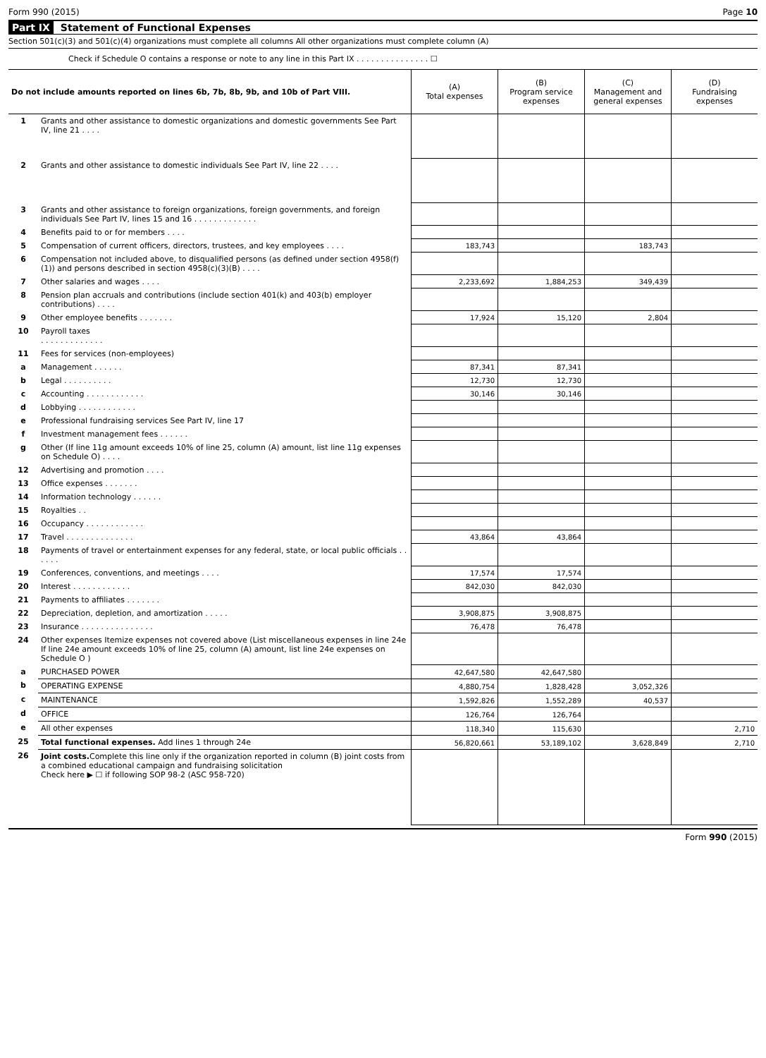Form 990 (2015) Page 10
Part IX Statement of Functional Expenses
Section 501(c)(3) and 501(c)(4) organizations must complete all columns All other organizations must complete column (A)
Check if Schedule O contains a response or note to any line in this Part IX . . . . . . . . . . . . . . . ☐
| Do not include amounts reported on lines 6b, 7b, 8b, 9b, and 10b of Part VIII. | | (A) Total expenses | (B) Program service expenses | (C) Management and general expenses | (D) Fundraising expenses |
| --- | --- | --- | --- | --- | --- |
| 1 | Grants and other assistance to domestic organizations and domestic governments See Part IV, line 21 . . . . | | | | |
| 2 | Grants and other assistance to domestic individuals See Part IV, line 22 . . . . | | | | |
| 3 | Grants and other assistance to foreign organizations, foreign governments, and foreign individuals See Part IV, lines 15 and 16 . . . . . . . . . . . . . | | | | |
| 4 | Benefits paid to or for members . . . . | | | | |
| 5 | Compensation of current officers, directors, trustees, and key employees . . . . | 183,743 | | 183,743 | |
| 6 | Compensation not included above, to disqualified persons (as defined under section 4958(f)(1)) and persons described in section 4958(c)(3)(B) . . . . | | | | |
| 7 | Other salaries and wages . . . . | 2,233,692 | 1,884,253 | 349,439 | |
| 8 | Pension plan accruals and contributions (include section 401(k) and 403(b) employer contributions) . . . . | | | | |
| 9 | Other employee benefits . . . . . . . | 17,924 | 15,120 | 2,804 | |
| 10 | Payroll taxes . . . . . . . . . . . . . | | | | |
| 11 | Fees for services (non-employees) | | | | |
| a | Management . . . . . . | 87,341 | 87,341 | | |
| b | Legal . . . . . . . . . . | 12,730 | 12,730 | | |
| c | Accounting . . . . . . . . . . . . | 30,146 | 30,146 | | |
| d | Lobbying . . . . . . . . . . . . | | | | |
| e | Professional fundraising services See Part IV, line 17 | | | | |
| f | Investment management fees . . . . . . | | | | |
| g | Other (If line 11g amount exceeds 10% of line 25, column (A) amount, list line 11g expenses on Schedule O) . . . . | | | | |
| 12 | Advertising and promotion . . . . | | | | |
| 13 | Office expenses . . . . . . . | | | | |
| 14 | Information technology . . . . . . | | | | |
| 15 | Royalties . . | | | | |
| 16 | Occupancy . . . . . . . . . . . . | | | | |
| 17 | Travel . . . . . . . . . . . . . . | 43,864 | 43,864 | | |
| 18 | Payments of travel or entertainment expenses for any federal, state, or local public officials . . . . . . | | | | |
| 19 | Conferences, conventions, and meetings . . . . | 17,574 | 17,574 | | |
| 20 | Interest . . . . . . . . . . . . | 842,030 | 842,030 | | |
| 21 | Payments to affiliates . . . . . . . | | | | |
| 22 | Depreciation, depletion, and amortization . . . . . | 3,908,875 | 3,908,875 | | |
| 23 | Insurance . . . . . . . . . . . . . . . | 76,478 | 76,478 | | |
| 24 | Other expenses Itemize expenses not covered above (List miscellaneous expenses in line 24e If line 24e amount exceeds 10% of line 25, column (A) amount, list line 24e expenses on Schedule O ) | | | | |
| a | PURCHASED POWER | 42,647,580 | 42,647,580 | | |
| b | OPERATING EXPENSE | 4,880,754 | 1,828,428 | 3,052,326 | |
| c | MAINTENANCE | 1,592,826 | 1,552,289 | 40,537 | |
| d | OFFICE | 126,764 | 126,764 | | |
| e | All other expenses | 118,340 | 115,630 | | 2,710 |
| 25 | Total functional expenses. Add lines 1 through 24e | 56,820,661 | 53,189,102 | 3,628,849 | 2,710 |
| 26 | Joint costs. Complete this line only if the organization reported in column (B) joint costs from a combined educational campaign and fundraising solicitation Check here ▶ ☐ if following SOP 98-2 (ASC 958-720) | | | | |
Form 990 (2015)